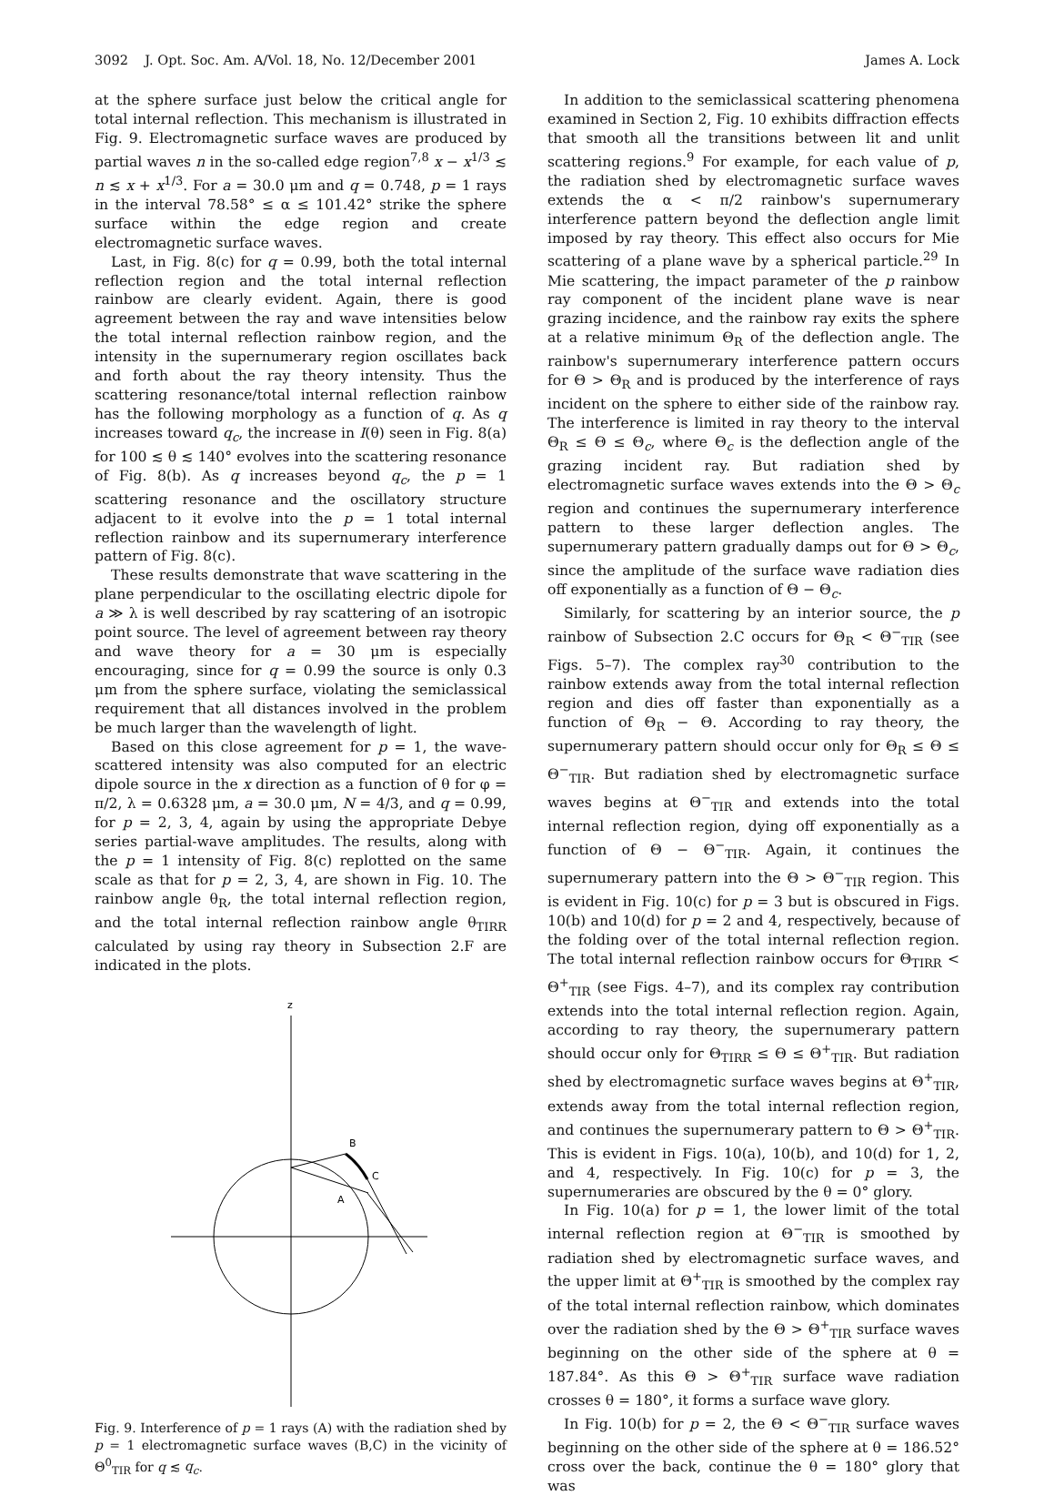3092 J. Opt. Soc. Am. A/Vol. 18, No. 12/December 2001 James A. Lock
at the sphere surface just below the critical angle for total internal reflection. This mechanism is illustrated in Fig. 9. Electromagnetic surface waves are produced by partial waves n in the so-called edge region<sup>7,8</sup> x − x<sup>1/3</sup> ≲ n ≲ x + x<sup>1/3</sup>. For a = 30.0 μm and q = 0.748, p = 1 rays in the interval 78.58° ≤ α ≤ 101.42° strike the sphere surface within the edge region and create electromagnetic surface waves.
Last, in Fig. 8(c) for q = 0.99, both the total internal reflection region and the total internal reflection rainbow are clearly evident. Again, there is good agreement between the ray and wave intensities below the total internal reflection rainbow region, and the intensity in the supernumerary region oscillates back and forth about the ray theory intensity. Thus the scattering resonance/total internal reflection rainbow has the following morphology as a function of q. As q increases toward q<sub>c</sub>, the increase in I(θ) seen in Fig. 8(a) for 100 ≲ θ ≲ 140° evolves into the scattering resonance of Fig. 8(b). As q increases beyond q<sub>c</sub>, the p = 1 scattering resonance and the oscillatory structure adjacent to it evolve into the p = 1 total internal reflection rainbow and its supernumerary interference pattern of Fig. 8(c).
These results demonstrate that wave scattering in the plane perpendicular to the oscillating electric dipole for a ≫ λ is well described by ray scattering of an isotropic point source. The level of agreement between ray theory and wave theory for a = 30 μm is especially encouraging, since for q = 0.99 the source is only 0.3 μm from the sphere surface, violating the semiclassical requirement that all distances involved in the problem be much larger than the wavelength of light.
Based on this close agreement for p = 1, the wave-scattered intensity was also computed for an electric dipole source in the x direction as a function of θ for φ = π/2, λ = 0.6328 μm, a = 30.0 μm, N = 4/3, and q = 0.99, for p = 2, 3, 4, again by using the appropriate Debye series partial-wave amplitudes. The results, along with the p = 1 intensity of Fig. 8(c) replotted on the same scale as that for p = 2, 3, 4, are shown in Fig. 10. The rainbow angle θ<sub>R</sub>, the total internal reflection region, and the total internal reflection rainbow angle θ<sub>TIRR</sub> calculated by using ray theory in Subsection 2.F are indicated in the plots.
z
B
C
A
Fig. 9. Interference of p = 1 rays (A) with the radiation shed by p = 1 electromagnetic surface waves (B,C) in the vicinity of Θ<sup>0</sup><sub>TIR</sub> for q ≲ q<sub>c</sub>.
In addition to the semiclassical scattering phenomena examined in Section 2, Fig. 10 exhibits diffraction effects that smooth all the transitions between lit and unlit scattering regions.<sup>9</sup> For example, for each value of p, the radiation shed by electromagnetic surface waves extends the α < π/2 rainbow's supernumerary interference pattern beyond the deflection angle limit imposed by ray theory. This effect also occurs for Mie scattering of a plane wave by a spherical particle.<sup>29</sup> In Mie scattering, the impact parameter of the p rainbow ray component of the incident plane wave is near grazing incidence, and the rainbow ray exits the sphere at a relative minimum Θ<sub>R</sub> of the deflection angle. The rainbow's supernumerary interference pattern occurs for Θ > Θ<sub>R</sub> and is produced by the interference of rays incident on the sphere to either side of the rainbow ray. The interference is limited in ray theory to the interval Θ<sub>R</sub> ≤ Θ ≤ Θ<sub>c</sub>, where Θ<sub>c</sub> is the deflection angle of the grazing incident ray. But radiation shed by electromagnetic surface waves extends into the Θ > Θ<sub>c</sub> region and continues the supernumerary interference pattern to these larger deflection angles. The supernumerary pattern gradually damps out for Θ > Θ<sub>c</sub>, since the amplitude of the surface wave radiation dies off exponentially as a function of Θ − Θ<sub>c</sub>.
Similarly, for scattering by an interior source, the p rainbow of Subsection 2.C occurs for Θ<sub>R</sub> < Θ<sup>−</sup><sub>TIR</sub> (see Figs. 5–7). The complex ray<sup>30</sup> contribution to the rainbow extends away from the total internal reflection region and dies off faster than exponentially as a function of Θ<sub>R</sub> − Θ. According to ray theory, the supernumerary pattern should occur only for Θ<sub>R</sub> ≤ Θ ≤ Θ<sup>−</sup><sub>TIR</sub>. But radiation shed by electromagnetic surface waves begins at Θ<sup>−</sup><sub>TIR</sub> and extends into the total internal reflection region, dying off exponentially as a function of Θ − Θ<sup>−</sup><sub>TIR</sub>. Again, it continues the supernumerary pattern into the Θ > Θ<sup>−</sup><sub>TIR</sub> region. This is evident in Fig. 10(c) for p = 3 but is obscured in Figs. 10(b) and 10(d) for p = 2 and 4, respectively, because of the folding over of the total internal reflection region. The total internal reflection rainbow occurs for Θ<sub>TIRR</sub> < Θ<sup>+</sup><sub>TIR</sub> (see Figs. 4–7), and its complex ray contribution extends into the total internal reflection region. Again, according to ray theory, the supernumerary pattern should occur only for Θ<sub>TIRR</sub> ≤ Θ ≤ Θ<sup>+</sup><sub>TIR</sub>. But radiation shed by electromagnetic surface waves begins at Θ<sup>+</sup><sub>TIR</sub>, extends away from the total internal reflection region, and continues the supernumerary pattern to Θ > Θ<sup>+</sup><sub>TIR</sub>. This is evident in Figs. 10(a), 10(b), and 10(d) for 1, 2, and 4, respectively. In Fig. 10(c) for p = 3, the supernumeraries are obscured by the θ = 0° glory.
In Fig. 10(a) for p = 1, the lower limit of the total internal reflection region at Θ<sup>−</sup><sub>TIR</sub> is smoothed by radiation shed by electromagnetic surface waves, and the upper limit at Θ<sup>+</sup><sub>TIR</sub> is smoothed by the complex ray of the total internal reflection rainbow, which dominates over the radiation shed by the Θ > Θ<sup>+</sup><sub>TIR</sub> surface waves beginning on the other side of the sphere at θ = 187.84°. As this Θ > Θ<sup>+</sup><sub>TIR</sub> surface wave radiation crosses θ = 180°, it forms a surface wave glory.
In Fig. 10(b) for p = 2, the Θ < Θ<sup>−</sup><sub>TIR</sub> surface waves beginning on the other side of the sphere at θ = 186.52° cross over the back, continue the θ = 180° glory that was